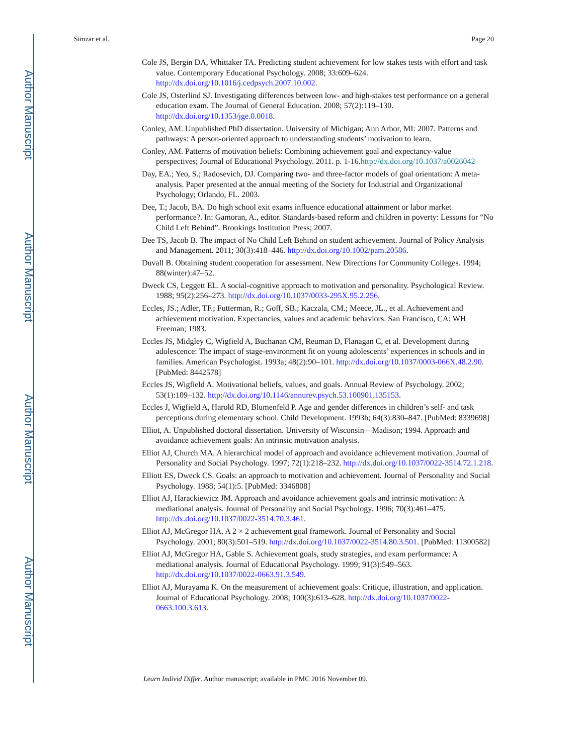Author Manuscript
Author Manuscript
Author Manuscript
Author Manuscript
Simzar et al. Page 20
Cole JS, Bergin DA, Whittaker TA. Predicting student achievement for low stakes tests with effort and task value. Contemporary Educational Psychology. 2008; 33:609–624. http://dx.doi.org/10.1016/j.cedpsych.2007.10.002.
Cole JS, Osterlind SJ. Investigating differences between low- and high-stakes test performance on a general education exam. The Journal of General Education. 2008; 57(2):119–130. http://dx.doi.org/10.1353/jge.0.0018.
Conley, AM. Unpublished PhD dissertation. University of Michigan; Ann Arbor, MI: 2007. Patterns and pathways: A person-oriented approach to understanding students’ motivation to learn.
Conley, AM. Patterns of motivation beliefs: Combining achievement goal and expectancy-value perspectives; Journal of Educational Psychology. 2011. p. 1-16.http://dx.doi.org/10.1037/a0026042
Day, EA.; Yeo, S.; Radosevich, DJ. Comparing two- and three-factor models of goal orientation: A meta-analysis. Paper presented at the annual meeting of the Society for Industrial and Organizational Psychology; Orlando, FL. 2003.
Dee, T.; Jacob, BA. Do high school exit exams influence educational attainment or labor market performance?. In: Gamoran, A., editor. Standards-based reform and children in poverty: Lessons for “No Child Left Behind”. Brookings Institution Press; 2007.
Dee TS, Jacob B. The impact of No Child Left Behind on student achievement. Journal of Policy Analysis and Management. 2011; 30(3):418–446. http://dx.doi.org/10.1002/pam.20586.
Duvall B. Obtaining student cooperation for assessment. New Directions for Community Colleges. 1994; 88(winter):47–52.
Dweck CS, Leggett EL. A social-cognitive approach to motivation and personality. Psychological Review. 1988; 95(2):256–273. http://dx.doi.org/10.1037/0033-295X.95.2.256.
Eccles, JS.; Adler, TF.; Futterman, R.; Goff, SB.; Kaczala, CM.; Meece, JL., et al. Achievement and achievement motivation. Expectancies, values and academic behaviors. San Francisco, CA: WH Freeman; 1983.
Eccles JS, Midgley C, Wigfield A, Buchanan CM, Reuman D, Flanagan C, et al. Development during adolescence: The impact of stage-environment fit on young adolescents’ experiences in schools and in families. American Psychologist. 1993a; 48(2):90–101. http://dx.doi.org/10.1037/0003-066X.48.2.90. [PubMed: 8442578]
Eccles JS, Wigfield A. Motivational beliefs, values, and goals. Annual Review of Psychology. 2002; 53(1):109–132. http://dx.doi.org/10.1146/annurev.psych.53.100901.135153.
Eccles J, Wigfield A, Harold RD, Blumenfeld P. Age and gender differences in children’s self- and task perceptions during elementary school. Child Development. 1993b; 64(3):830–847. [PubMed: 8339698]
Elliot, A. Unpublished doctoral dissertation. University of Wisconsin—Madison; 1994. Approach and avoidance achievement goals: An intrinsic motivation analysis.
Elliot AJ, Church MA. A hierarchical model of approach and avoidance achievement motivation. Journal of Personality and Social Psychology. 1997; 72(1):218–232. http://dx.doi.org/10.1037/0022-3514.72.1.218.
Elliott ES, Dweck CS. Goals: an approach to motivation and achievement. Journal of Personality and Social Psychology. 1988; 54(1):5. [PubMed: 3346808]
Elliot AJ, Harackiewicz JM. Approach and avoidance achievement goals and intrinsic motivation: A mediational analysis. Journal of Personality and Social Psychology. 1996; 70(3):461–475. http://dx.doi.org/10.1037/0022-3514.70.3.461.
Elliot AJ, McGregor HA. A 2 × 2 achievement goal framework. Journal of Personality and Social Psychology. 2001; 80(3):501–519. http://dx.doi.org/10.1037/0022-3514.80.3.501. [PubMed: 11300582]
Elliot AJ, McGregor HA, Gable S. Achievement goals, study strategies, and exam performance: A mediational analysis. Journal of Educational Psychology. 1999; 91(3):549–563. http://dx.doi.org/10.1037/0022-0663.91.3.549.
Elliot AJ, Murayama K. On the measurement of achievement goals: Critique, illustration, and application. Journal of Educational Psychology. 2008; 100(3):613–628. http://dx.doi.org/10.1037/0022-0663.100.3.613.
Learn Individ Differ. Author manuscript; available in PMC 2016 November 09.